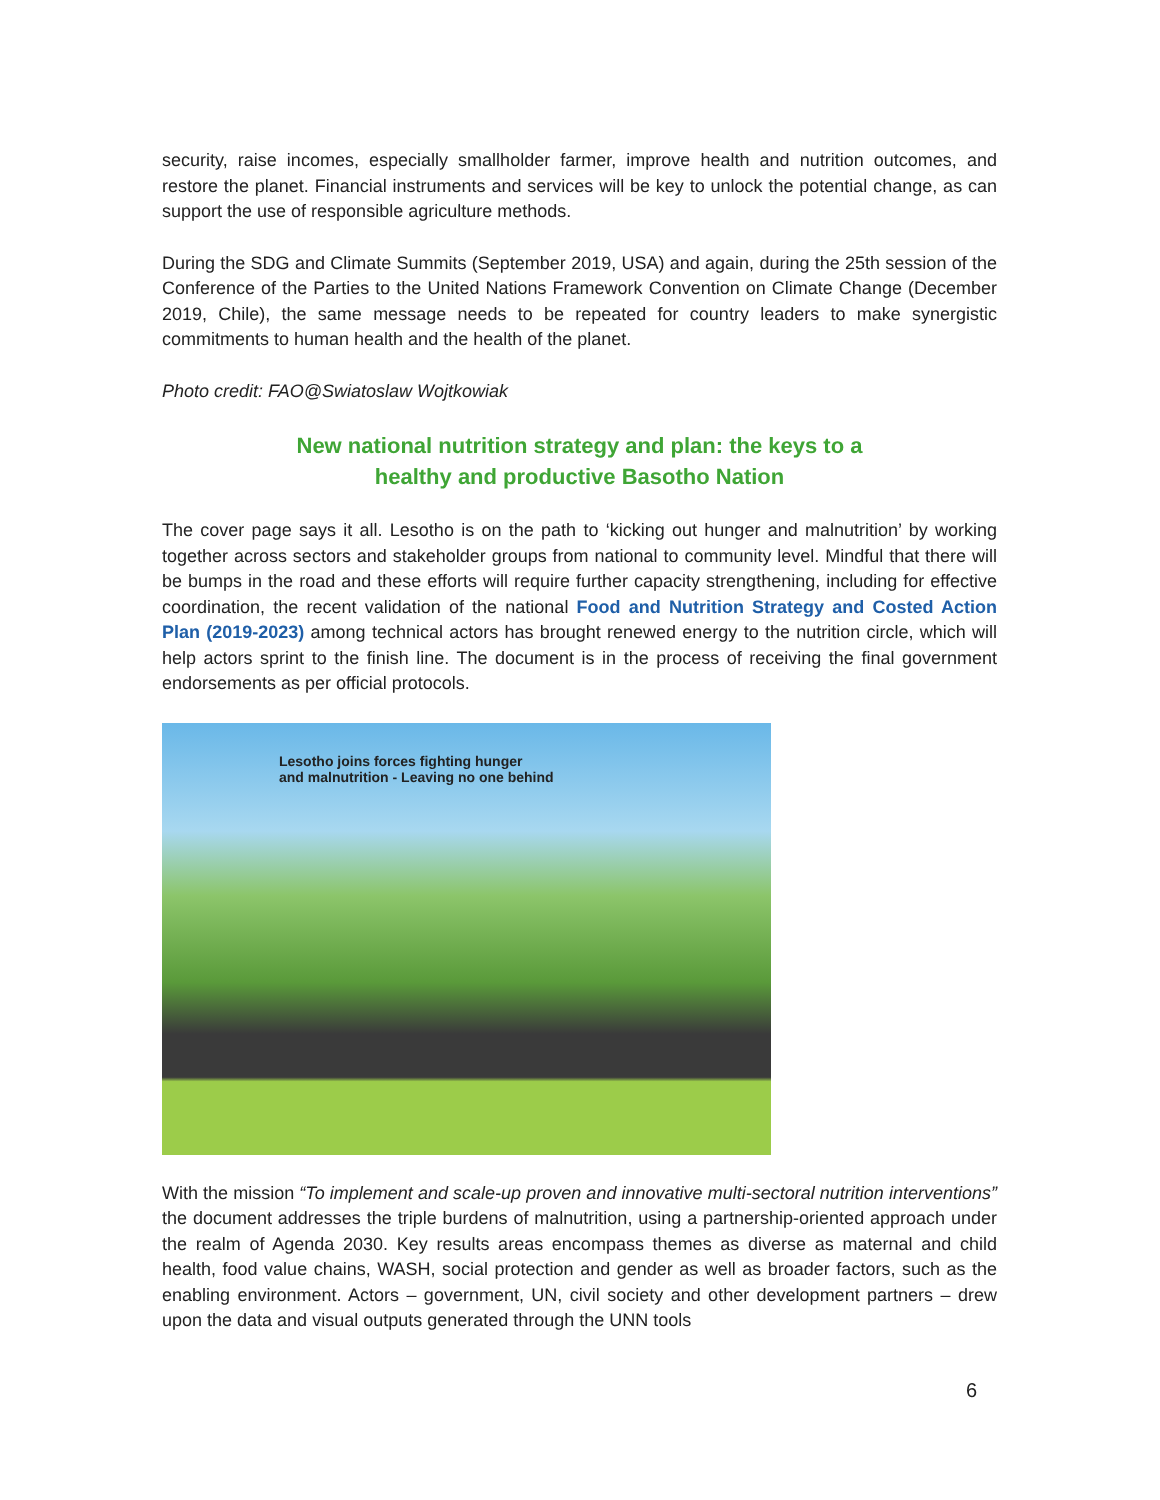security, raise incomes, especially smallholder farmer, improve health and nutrition outcomes, and restore the planet. Financial instruments and services will be key to unlock the potential change, as can support the use of responsible agriculture methods.
During the SDG and Climate Summits (September 2019, USA) and again, during the 25th session of the Conference of the Parties to the United Nations Framework Convention on Climate Change (December 2019, Chile), the same message needs to be repeated for country leaders to make synergistic commitments to human health and the health of the planet.
Photo credit: FAO@Swiatoslaw Wojtkowiak
New national nutrition strategy and plan: the keys to a
healthy and productive Basotho Nation
The cover page says it all. Lesotho is on the path to ‘kicking out hunger and malnutrition’ by working together across sectors and stakeholder groups from national to community level. Mindful that there will be bumps in the road and these efforts will require further capacity strengthening, including for effective coordination, the recent validation of the national Food and Nutrition Strategy and Costed Action Plan (2019-2023) among technical actors has brought renewed energy to the nutrition circle, which will help actors sprint to the finish line. The document is in the process of receiving the final government endorsements as per official protocols.
Lesotho joins forces fighting hunger
and malnutrition - Leaving no one behind
With the mission “To implement and scale-up proven and innovative multi-sectoral nutrition interventions” the document addresses the triple burdens of malnutrition, using a partnership-oriented approach under the realm of Agenda 2030. Key results areas encompass themes as diverse as maternal and child health, food value chains, WASH, social protection and gender as well as broader factors, such as the enabling environment. Actors – government, UN, civil society and other development partners – drew upon the data and visual outputs generated through the UNN tools
6